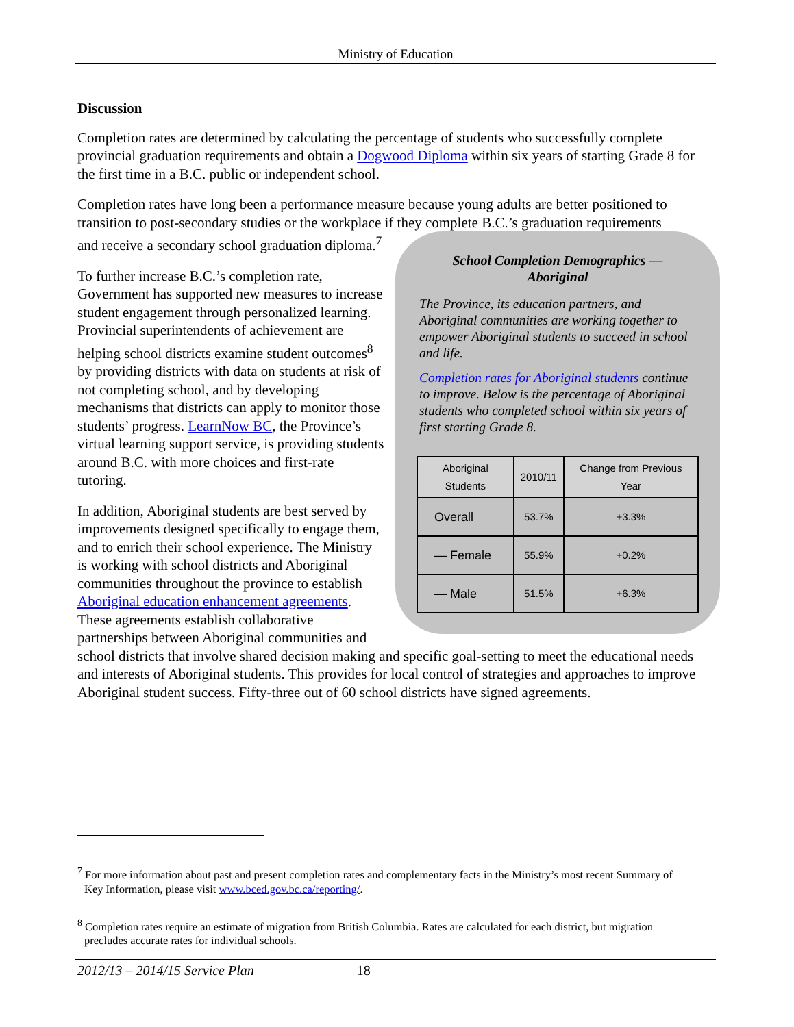Ministry of Education
Discussion
Completion rates are determined by calculating the percentage of students who successfully complete provincial graduation requirements and obtain a Dogwood Diploma within six years of starting Grade 8 for the first time in a B.C. public or independent school.
Completion rates have long been a performance measure because young adults are better positioned to transition to post-secondary studies or the workplace if they complete B.C.’s graduation requirements
School Completion Demographics —
Aboriginal
The Province, its education partners, and Aboriginal communities are working together to empower Aboriginal students to succeed in school and life.
Completion rates for Aboriginal students continue to improve. Below is the percentage of Aboriginal students who completed school within six years of first starting Grade 8.
| Aboriginal Students | 2010/11 | Change from Previous Year |
| --- | --- | --- |
| Overall | 53.7% | +3.3% |
| — Female | 55.9% | +0.2% |
| — Male | 51.5% | +6.3% |
and receive a secondary school graduation diploma.<sup>7</sup>
To further increase B.C.’s completion rate, Government has supported new measures to increase student engagement through personalized learning. Provincial superintendents of achievement are helping school districts examine student outcomes<sup>8</sup> by providing districts with data on students at risk of not completing school, and by developing mechanisms that districts can apply to monitor those students’ progress. LearnNow BC, the Province’s virtual learning support service, is providing students around B.C. with more choices and first-rate tutoring.
In addition, Aboriginal students are best served by improvements designed specifically to engage them, and to enrich their school experience. The Ministry is working with school districts and Aboriginal communities throughout the province to establish Aboriginal education enhancement agreements. These agreements establish collaborative partnerships between Aboriginal communities and school districts that involve shared decision making and specific goal-setting to meet the educational needs and interests of Aboriginal students. This provides for local control of strategies and approaches to improve Aboriginal student success. Fifty-three out of 60 school districts have signed agreements.
<sup>7</sup> For more information about past and present completion rates and complementary facts in the Ministry’s most recent Summary of Key Information, please visit www.bced.gov.bc.ca/reporting/.
<sup>8</sup> Completion rates require an estimate of migration from British Columbia. Rates are calculated for each district, but migration precludes accurate rates for individual schools.
2012/13 – 2014/15 Service Plan 18